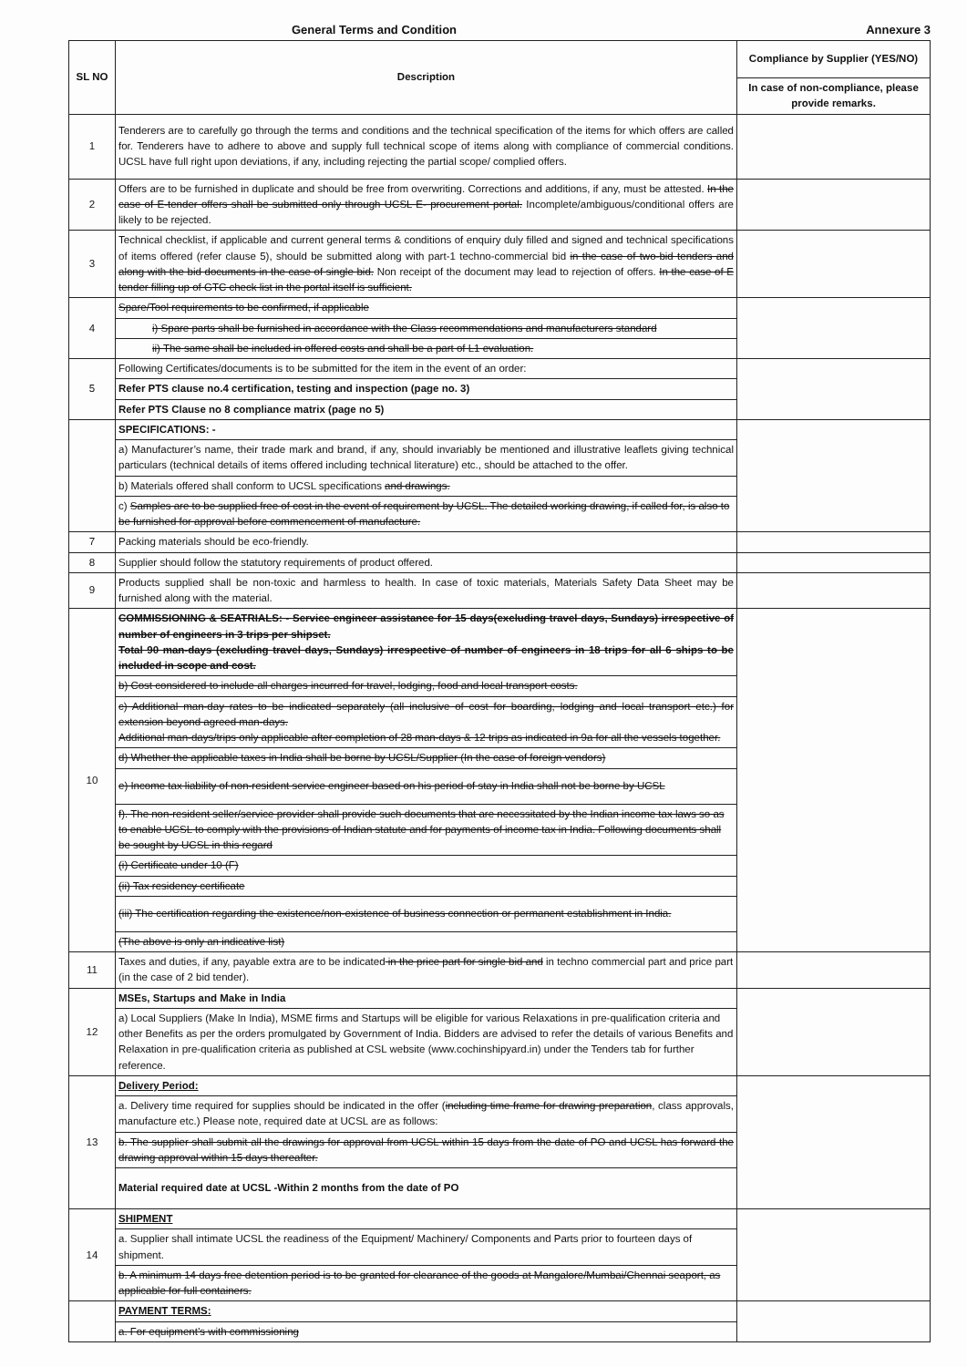General Terms and Condition Annexure 3
| SL NO | Description | Compliance by Supplier (YES/NO) |
| --- | --- | --- |
| | | In case of non-compliance, please provide remarks. |
| 1 | Tenderers are to carefully go through the terms and conditions and the technical specification of the items for which offers are called for. Tenderers have to adhere to above and supply full technical scope of items along with compliance of commercial conditions. UCSL have full right upon deviations, if any, including rejecting the partial scope/ complied offers. | |
| 2 | Offers are to be furnished in duplicate and should be free from overwriting. Corrections and additions, if any, must be attested. In the case of E-tender offers shall be submitted only through UCSL E- procurement portal. Incomplete/ambiguous/conditional offers are likely to be rejected. | |
| 3 | Technical checklist, if applicable and current general terms & conditions of enquiry duly filled and signed and technical specifications of items offered (refer clause 5), should be submitted along with part-1 techno-commercial bid in the case of two-bid tenders and along with the bid documents in the case of single bid. Non receipt of the document may lead to rejection of offers. In the case of E tender filling up of GTC check list in the portal itself is sufficient. | |
| 4 | Spare/Tool requirements to be confirmed, if applicable | |
| | i) Spare parts shall be furnished in accordance with the Class recommendations and manufacturers standard | |
| | ii) The same shall be included in offered costs and shall be a part of L1 evaluation. | |
| 5 | Following Certificates/documents is to be submitted for the item in the event of an order: | |
| | Refer PTS clause no.4 certification, testing and inspection (page no. 3) | |
| | Refer PTS Clause no 8 compliance matrix (page no 5) | |
| | SPECIFICATIONS: - | |
| | a) Manufacturer’s name, their trade mark and brand, if any, should invariably be mentioned and illustrative leaflets giving technical particulars (technical details of items offered including technical literature) etc., should be attached to the offer. | |
| | b) Materials offered shall conform to UCSL specifications and drawings. | |
| | c) Samples are to be supplied free of cost in the event of requirement by UCSL. The detailed working drawing, if called for, is also to be furnished for approval before commencement of manufacture. | |
| 7 | Packing materials should be eco-friendly. | |
| 8 | Supplier should follow the statutory requirements of product offered. | |
| 9 | Products supplied shall be non-toxic and harmless to health. In case of toxic materials, Materials Safety Data Sheet may be furnished along with the material. | |
| 10 | COMMISSIONING & SEATRIALS: - Service engineer assistance for 15 days(excluding travel days, Sundays) irrespective of number of engineers in 3 trips per shipset. Total 90 man-days (excluding travel days, Sundays) irrespective of number of engineers in 18 trips for all 6 ships to be included in scope and cost. | |
| | b) Cost considered to include all charges incurred for travel, lodging, food and local transport costs. | |
| | c) Additional man-day rates to be indicated separately (all inclusive of cost for boarding, lodging and local transport etc.) for extension beyond agreed man-days. Additional man-days/trips only applicable after completion of 28 man-days & 12 trips as indicated in 9a for all the vessels together. | |
| | d) Whether the applicable taxes in India shall be borne by UCSL/Supplier (In the case of foreign vendors) | |
| | e) Income tax liability of non-resident service engineer based on his period of stay in India shall not be borne by UCSL | |
| | f). The non-resident seller/service provider shall provide such documents that are necessitated by the Indian income tax laws so as to enable UCSL to comply with the provisions of Indian statute and for payments of income tax in India. Following documents shall be sought by UCSL in this regard | |
| | (i) Certificate under 10 (F) | |
| | (ii) Tax residency certificate | |
| | (iii) The certification regarding the existence/non-existence of business connection or permanent establishment in India. | |
| | (The above is only an indicative list) | |
| 11 | Taxes and duties, if any, payable extra are to be indicated in the price part for single bid and in techno commercial part and price part (in the case of 2 bid tender). | |
| 12 | MSEs, Startups and Make in India | |
| | a) Local Suppliers (Make In India), MSME firms and Startups will be eligible for various Relaxations in pre-qualification criteria and other Benefits as per the orders promulgated by Government of India. Bidders are advised to refer the details of various Benefits and Relaxation in pre-qualification criteria as published at CSL website (www.cochinshipyard.in) under the Tenders tab for further reference. | |
| 13 | Delivery Period: | |
| | a. Delivery time required for supplies should be indicated in the offer ( including time frame for drawing preparation , class approvals, manufacture etc.) Please note, required date at UCSL are as follows: | |
| | b. The supplier shall submit all the drawings for approval from UCSL within 15 days from the date of PO and UCSL has forward the drawing approval within 15 days thereafter. | |
| | Material required date at UCSL -Within 2 months from the date of PO | |
| 14 | SHIPMENT | |
| | a. Supplier shall intimate UCSL the readiness of the Equipment/ Machinery/ Components and Parts prior to fourteen days of shipment. | |
| | b. A minimum 14 days free detention period is to be granted for clearance of the goods at Mangalore/Mumbai/Chennai seaport, as applicable for full containers. | |
| | PAYMENT TERMS: | |
| | a. For equipment’s with commissioning | |